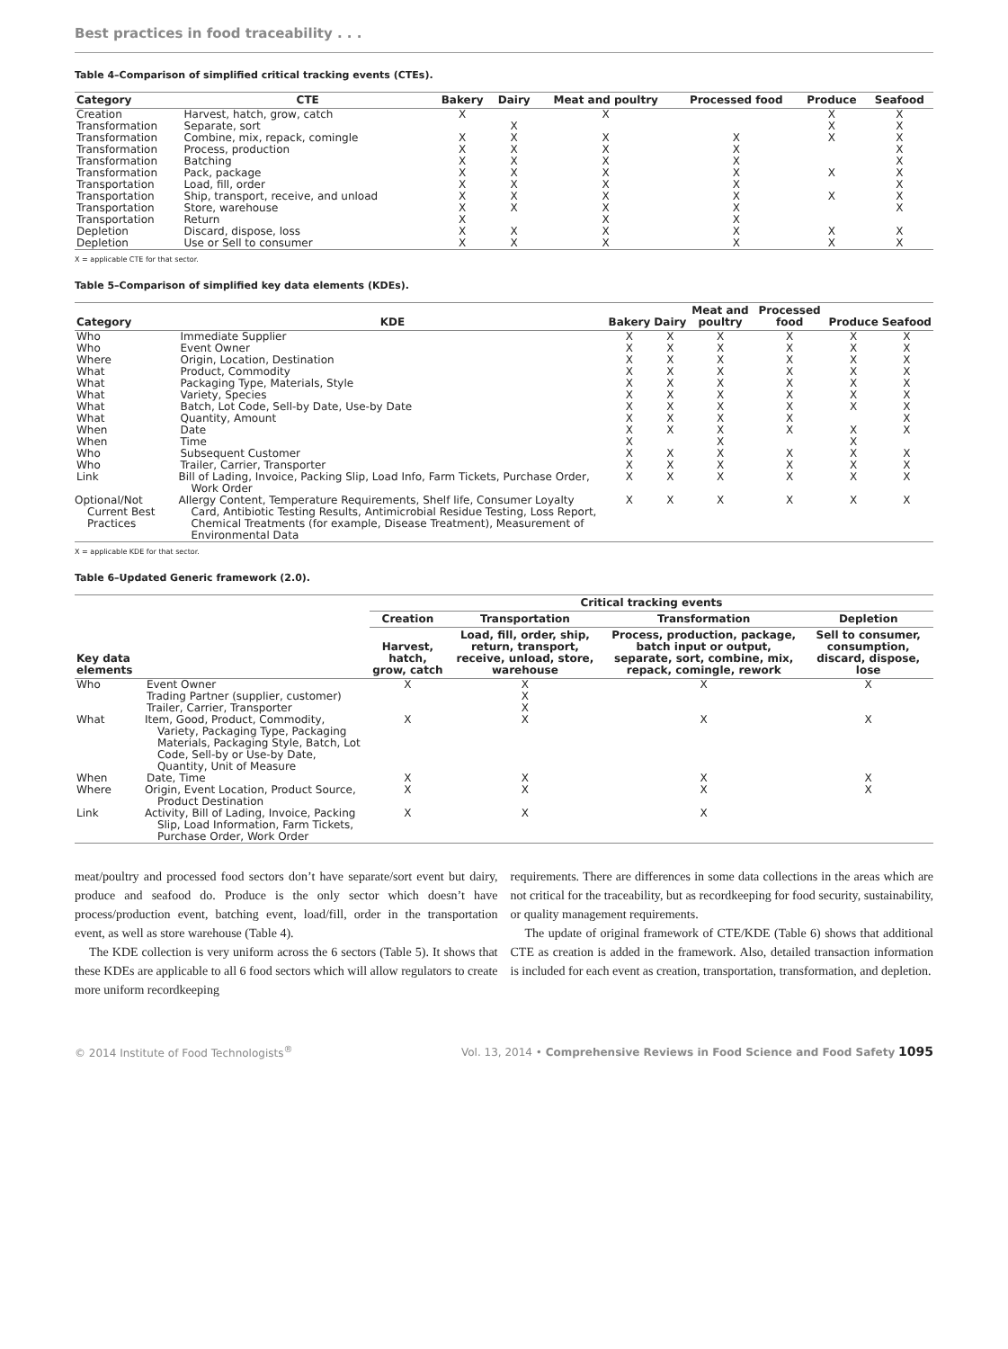Best practices in food traceability . . .
Table 4–Comparison of simplified critical tracking events (CTEs).
| Category | CTE | Bakery | Dairy | Meat and poultry | Processed food | Produce | Seafood |
| --- | --- | --- | --- | --- | --- | --- | --- |
| Creation | Harvest, hatch, grow, catch | X | | X | | X | X |
| Transformation | Separate, sort | | X | | | X | X |
| Transformation | Combine, mix, repack, comingle | X | X | X | X | X | X |
| Transformation | Process, production | X | X | X | X | | X |
| Transformation | Batching | X | X | X | X | | X |
| Transformation | Pack, package | X | X | X | X | X | X |
| Transportation | Load, fill, order | X | X | X | X | | X |
| Transportation | Ship, transport, receive, and unload | X | X | X | X | X | X |
| Transportation | Store, warehouse | X | X | X | X | | X |
| Transportation | Return | X | | X | X | | |
| Depletion | Discard, dispose, loss | X | X | X | X | X | X |
| Depletion | Use or Sell to consumer | X | X | X | X | X | X |
X = applicable CTE for that sector.
Table 5–Comparison of simplified key data elements (KDEs).
| Category | KDE | Bakery | Dairy | Meat and poultry | Processed food | Produce | Seafood |
| --- | --- | --- | --- | --- | --- | --- | --- |
| Who | Immediate Supplier | X | X | X | X | X | X |
| Who | Event Owner | X | X | X | X | X | X |
| Where | Origin, Location, Destination | X | X | X | X | X | X |
| What | Product, Commodity | X | X | X | X | X | X |
| What | Packaging Type, Materials, Style | X | X | X | X | X | X |
| What | Variety, Species | X | X | X | X | X | X |
| What | Batch, Lot Code, Sell-by Date, Use-by Date | X | X | X | X | X | X |
| What | Quantity, Amount | X | X | X | X | | X |
| When | Date | X | X | X | X | X | X |
| When | Time | X | | X | | X | |
| Who | Subsequent Customer | X | X | X | X | X | X |
| Who | Trailer, Carrier, Transporter | X | X | X | X | X | X |
| Link | Bill of Lading, Invoice, Packing Slip, Load Info, Farm Tickets, Purchase Order, Work Order | X | X | X | X | X | X |
| Optional/Not Current Best Practices | Allergy Content, Temperature Requirements, Shelf life, Consumer Loyalty Card, Antibiotic Testing Results, Antimicrobial Residue Testing, Loss Report, Chemical Treatments (for example, Disease Treatment), Measurement of Environmental Data | X | X | X | X | X | X |
X = applicable KDE for that sector.
Table 6–Updated Generic framework (2.0).
| | | Critical tracking events | | | |
| --- | --- | --- | --- | --- | --- |
| | | Creation | Transportation | Transformation | Depletion |
| Key data elements | | Harvest, hatch, grow, catch | Load, fill, order, ship, return, transport, receive, unload, store, warehouse | Process, production, package, batch input or output, separate, sort, combine, mix, repack, comingle, rework | Sell to consumer, consumption, discard, dispose, lose |
| Who | Event Owner | X | X | X | X |
| | Trading Partner (supplier, customer) | | X | | |
| | Trailer, Carrier, Transporter | | X | | |
| What | Item, Good, Product, Commodity, Variety, Packaging Type, Packaging Materials, Packaging Style, Batch, Lot Code, Sell-by or Use-by Date, Quantity, Unit of Measure | X | X | X | X |
| When | Date, Time | X | X | X | X |
| Where | Origin, Event Location, Product Source, Product Destination | X | X | X | X |
| Link | Activity, Bill of Lading, Invoice, Packing Slip, Load Information, Farm Tickets, Purchase Order, Work Order | X | X | X | |
meat/poultry and processed food sectors don’t have separate/sort event but dairy, produce and seafood do. Produce is the only sector which doesn’t have process/production event, batching event, load/fill, order in the transportation event, as well as store warehouse (Table 4).
The KDE collection is very uniform across the 6 sectors (Table 5). It shows that these KDEs are applicable to all 6 food sectors which will allow regulators to create more uniform recordkeeping
requirements. There are differences in some data collections in the areas which are not critical for the traceability, but as recordkeeping for food security, sustainability, or quality management requirements.
The update of original framework of CTE/KDE (Table 6) shows that additional CTE as creation is added in the framework. Also, detailed transaction information is included for each event as creation, transportation, transformation, and depletion.
© 2014 Institute of Food Technologists<sup>®</sup> Vol. 13, 2014 • Comprehensive Reviews in Food Science and Food Safety 1095